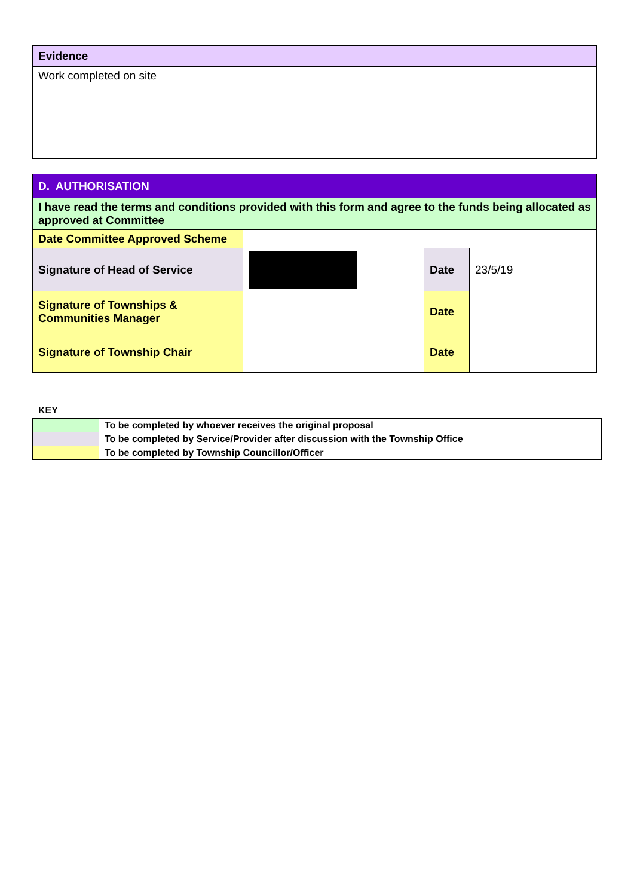| Evidence |
| Work completed on site |
| D. AUTHORISATION | | | |
| I have read the terms and conditions provided with this form and agree to the funds being allocated as approved at Committee | | | |
| Date Committee Approved Scheme | | | |
| Signature of Head of Service | | Date | 23/5/19 |
| Signature of Townships & Communities Manager | | Date | |
| Signature of Township Chair | | Date | |
KEY
| | To be completed by whoever receives the original proposal |
| | To be completed by Service/Provider after discussion with the Township Office |
| | To be completed by Township Councillor/Officer |